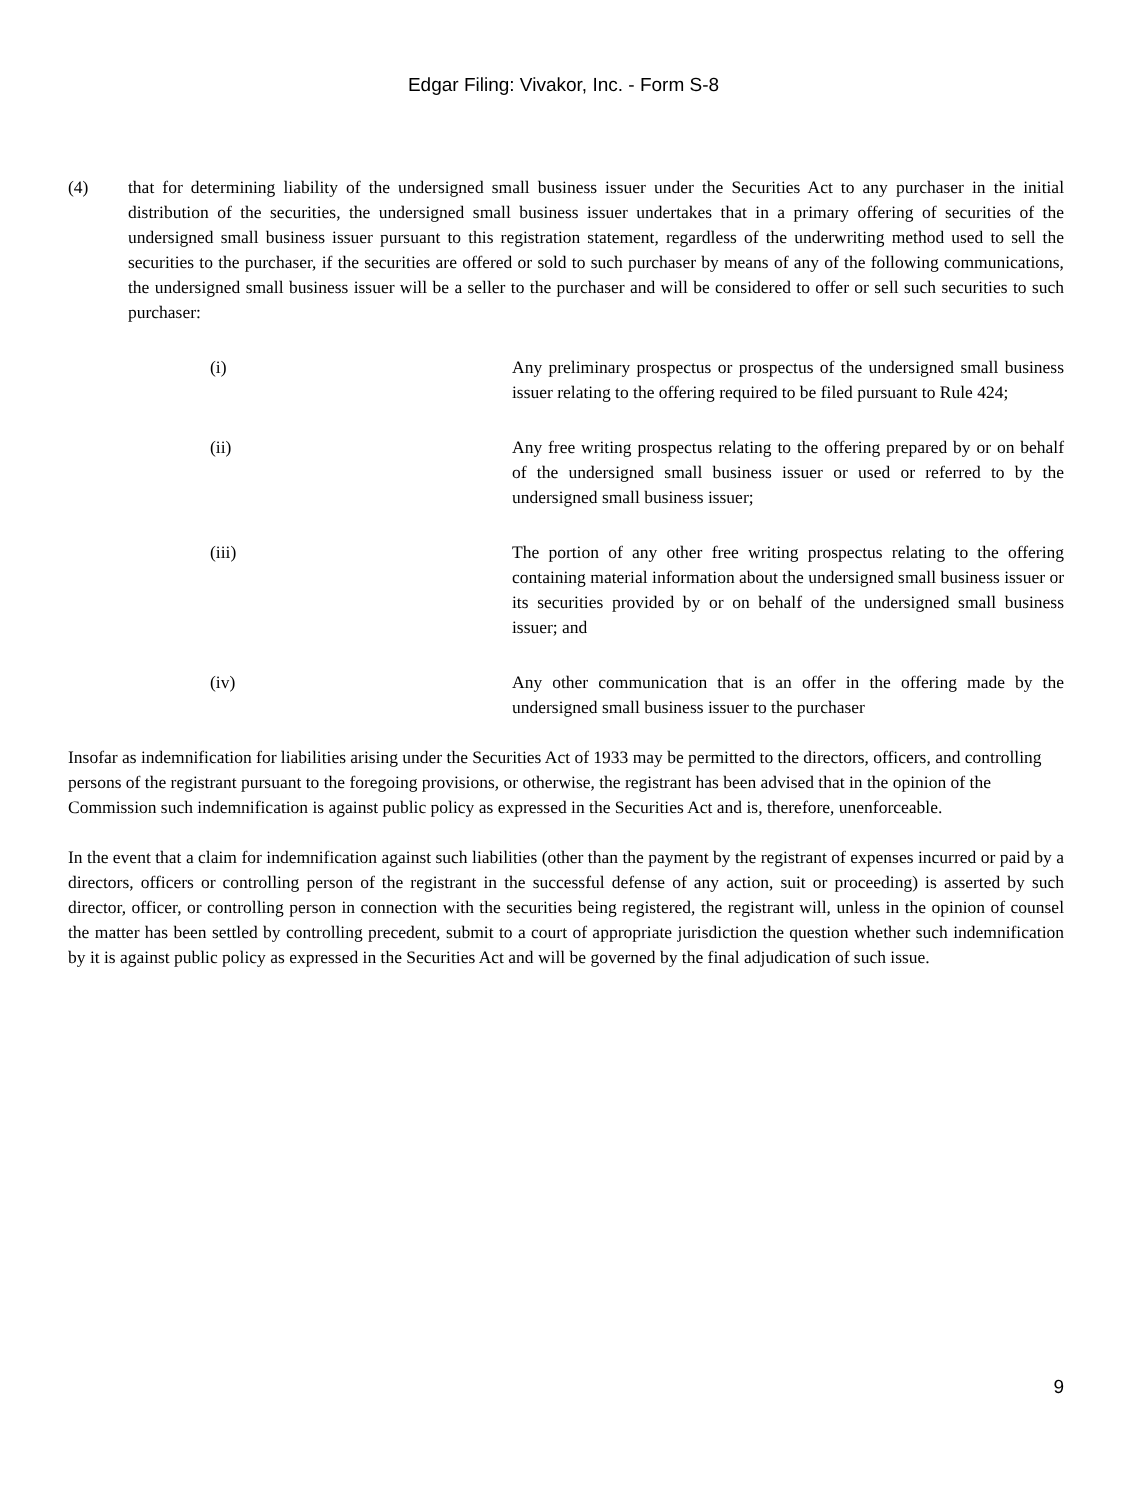Edgar Filing: Vivakor, Inc. - Form S-8
(4) that for determining liability of the undersigned small business issuer under the Securities Act to any purchaser in the initial distribution of the securities, the undersigned small business issuer undertakes that in a primary offering of securities of the undersigned small business issuer pursuant to this registration statement, regardless of the underwriting method used to sell the securities to the purchaser, if the securities are offered or sold to such purchaser by means of any of the following communications, the undersigned small business issuer will be a seller to the purchaser and will be considered to offer or sell such securities to such purchaser:
(i) Any preliminary prospectus or prospectus of the undersigned small business issuer relating to the offering required to be filed pursuant to Rule 424;
(ii) Any free writing prospectus relating to the offering prepared by or on behalf of the undersigned small business issuer or used or referred to by the undersigned small business issuer;
(iii) The portion of any other free writing prospectus relating to the offering containing material information about the undersigned small business issuer or its securities provided by or on behalf of the undersigned small business issuer; and
(iv) Any other communication that is an offer in the offering made by the undersigned small business issuer to the purchaser
Insofar as indemnification for liabilities arising under the Securities Act of 1933 may be permitted to the directors, officers, and controlling persons of the registrant pursuant to the foregoing provisions, or otherwise, the registrant has been advised that in the opinion of the Commission such indemnification is against public policy as expressed in the Securities Act and is, therefore, unenforceable.
In the event that a claim for indemnification against such liabilities (other than the payment by the registrant of expenses incurred or paid by a directors, officers or controlling person of the registrant in the successful defense of any action, suit or proceeding) is asserted by such director, officer, or controlling person in connection with the securities being registered, the registrant will, unless in the opinion of counsel the matter has been settled by controlling precedent, submit to a court of appropriate jurisdiction the question whether such indemnification by it is against public policy as expressed in the Securities Act and will be governed by the final adjudication of such issue.
9